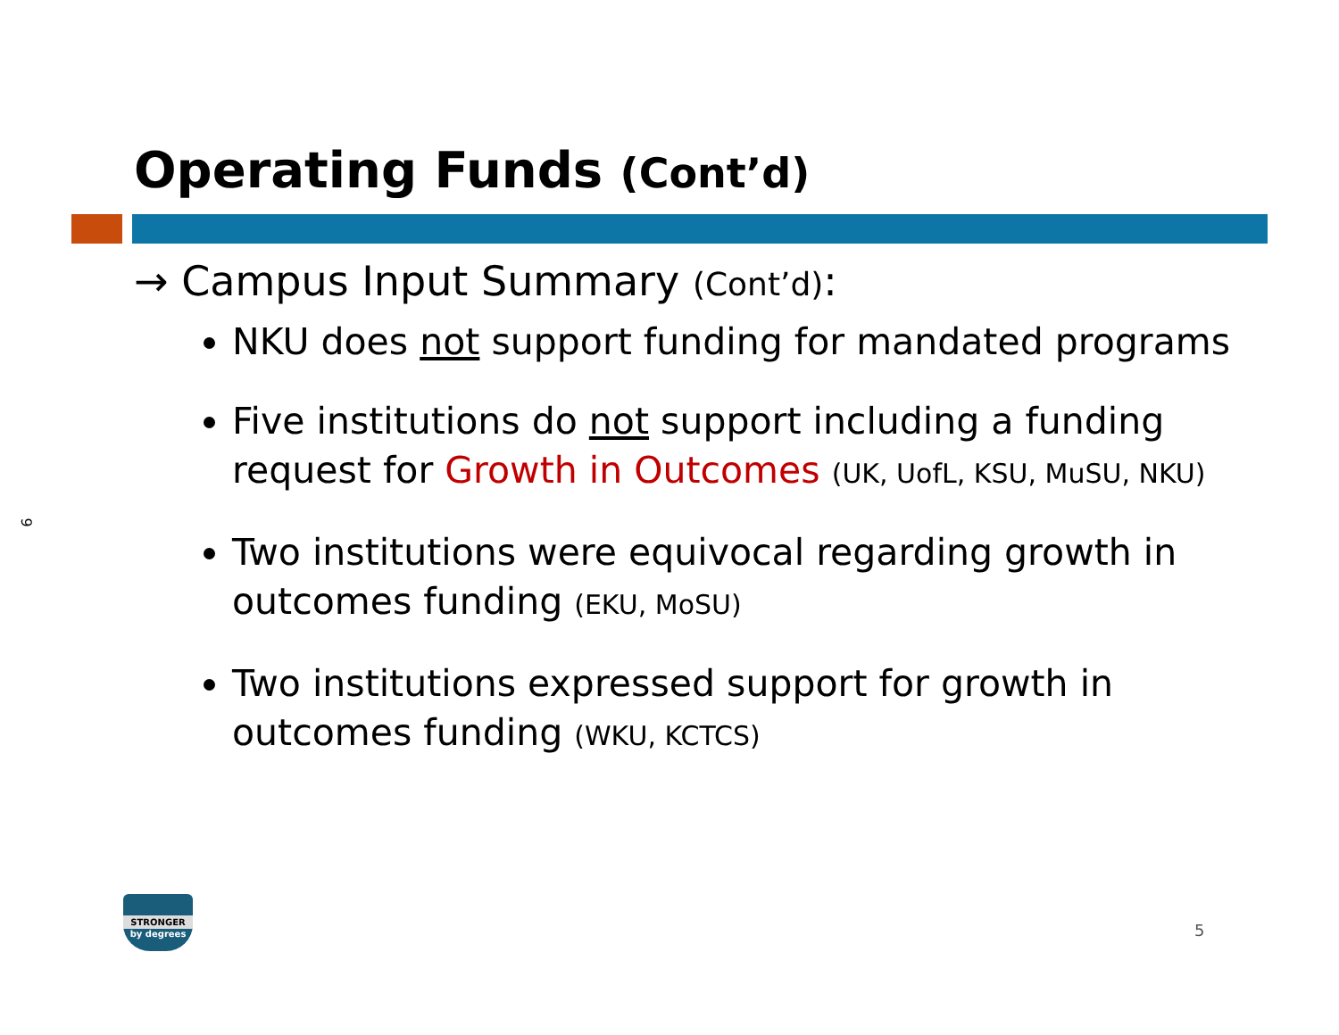Operating Funds (Cont’d)
9
→ Campus Input Summary (Cont’d):
NKU does not support funding for mandated programs
Five institutions do not support including a funding request for Growth in Outcomes (UK, UofL, KSU, MuSU, NKU)
Two institutions were equivocal regarding growth in outcomes funding (EKU, MoSU)
Two institutions expressed support for growth in outcomes funding (WKU, KCTCS)
STRONGER
by degrees
5